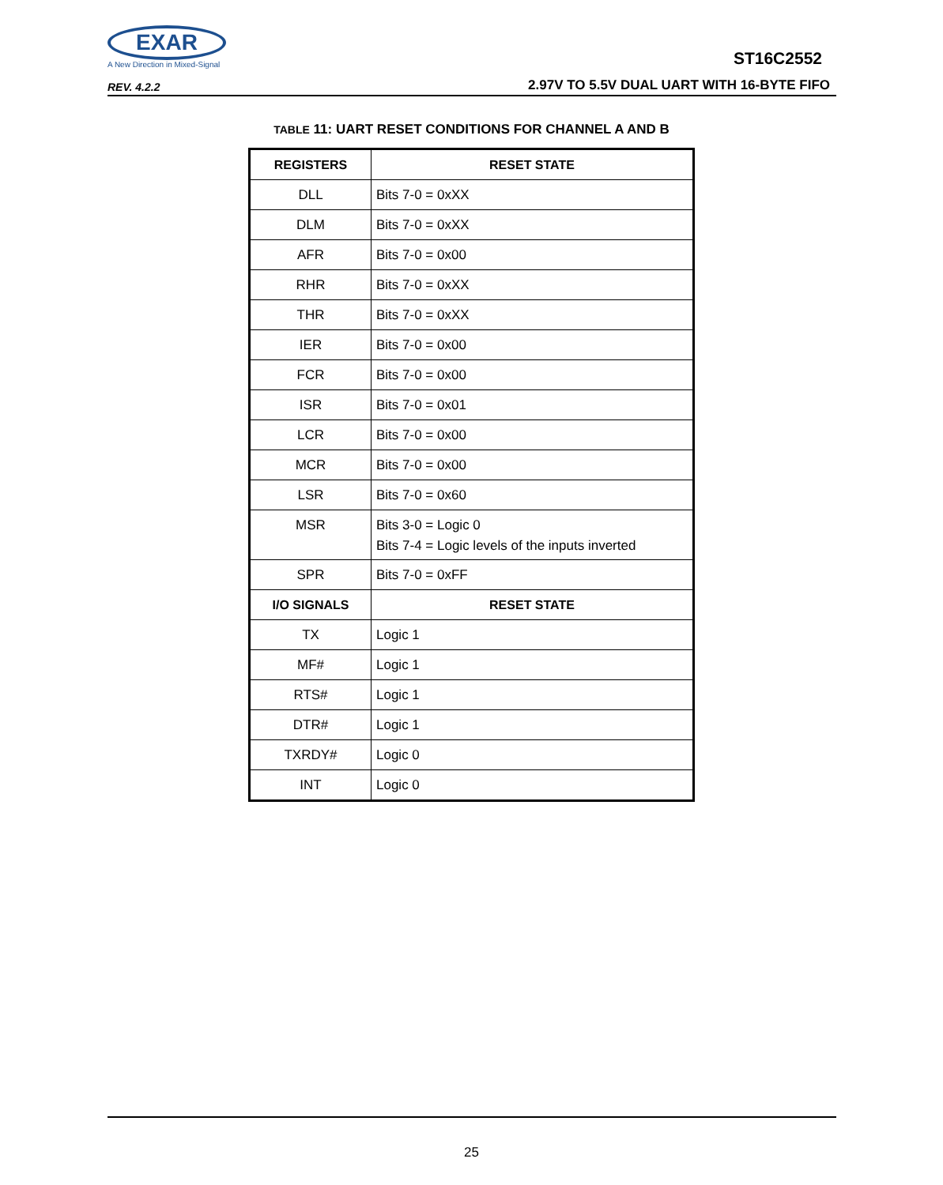EXAR
A New Direction in Mixed-Signal
REV. 4.2.2
ST16C2552
2.97V TO 5.5V DUAL UART WITH 16-BYTE FIFO
TABLE 11: UART RESET CONDITIONS FOR CHANNEL A AND B
| REGISTERS | RESET STATE |
| --- | --- |
| DLL | Bits 7-0 = 0xXX |
| DLM | Bits 7-0 = 0xXX |
| AFR | Bits 7-0 = 0x00 |
| RHR | Bits 7-0 = 0xXX |
| THR | Bits 7-0 = 0xXX |
| IER | Bits 7-0 = 0x00 |
| FCR | Bits 7-0 = 0x00 |
| ISR | Bits 7-0 = 0x01 |
| LCR | Bits 7-0 = 0x00 |
| MCR | Bits 7-0 = 0x00 |
| LSR | Bits 7-0 = 0x60 |
| MSR | Bits 3-0 = Logic 0 Bits 7-4 = Logic levels of the inputs inverted |
| SPR | Bits 7-0 = 0xFF |
| I/O SIGNALS | RESET STATE |
| TX | Logic 1 |
| MF# | Logic 1 |
| RTS# | Logic 1 |
| DTR# | Logic 1 |
| TXRDY# | Logic 0 |
| INT | Logic 0 |
25